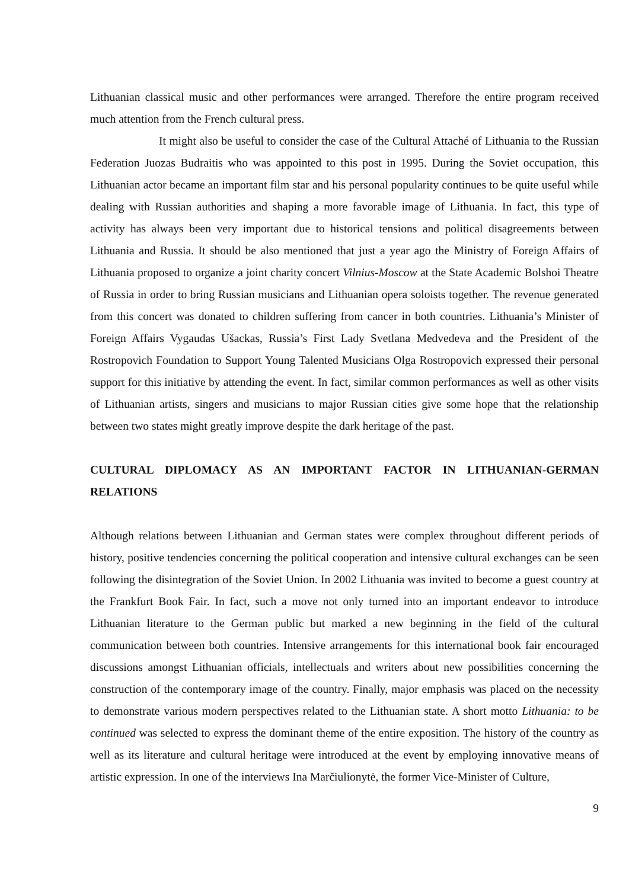Lithuanian classical music and other performances were arranged. Therefore the entire program received much attention from the French cultural press.
It might also be useful to consider the case of the Cultural Attaché of Lithuania to the Russian Federation Juozas Budraitis who was appointed to this post in 1995. During the Soviet occupation, this Lithuanian actor became an important film star and his personal popularity continues to be quite useful while dealing with Russian authorities and shaping a more favorable image of Lithuania. In fact, this type of activity has always been very important due to historical tensions and political disagreements between Lithuania and Russia. It should be also mentioned that just a year ago the Ministry of Foreign Affairs of Lithuania proposed to organize a joint charity concert Vilnius-Moscow at the State Academic Bolshoi Theatre of Russia in order to bring Russian musicians and Lithuanian opera soloists together. The revenue generated from this concert was donated to children suffering from cancer in both countries. Lithuania’s Minister of Foreign Affairs Vygaudas Ušackas, Russia’s First Lady Svetlana Medvedeva and the President of the Rostropovich Foundation to Support Young Talented Musicians Olga Rostropovich expressed their personal support for this initiative by attending the event. In fact, similar common performances as well as other visits of Lithuanian artists, singers and musicians to major Russian cities give some hope that the relationship between two states might greatly improve despite the dark heritage of the past.
CULTURAL DIPLOMACY AS AN IMPORTANT FACTOR IN LITHUANIAN-GERMAN RELATIONS
Although relations between Lithuanian and German states were complex throughout different periods of history, positive tendencies concerning the political cooperation and intensive cultural exchanges can be seen following the disintegration of the Soviet Union. In 2002 Lithuania was invited to become a guest country at the Frankfurt Book Fair. In fact, such a move not only turned into an important endeavor to introduce Lithuanian literature to the German public but marked a new beginning in the field of the cultural communication between both countries. Intensive arrangements for this international book fair encouraged discussions amongst Lithuanian officials, intellectuals and writers about new possibilities concerning the construction of the contemporary image of the country. Finally, major emphasis was placed on the necessity to demonstrate various modern perspectives related to the Lithuanian state. A short motto Lithuania: to be continued was selected to express the dominant theme of the entire exposition. The history of the country as well as its literature and cultural heritage were introduced at the event by employing innovative means of artistic expression. In one of the interviews Ina Marčiulionytė, the former Vice-Minister of Culture,
9